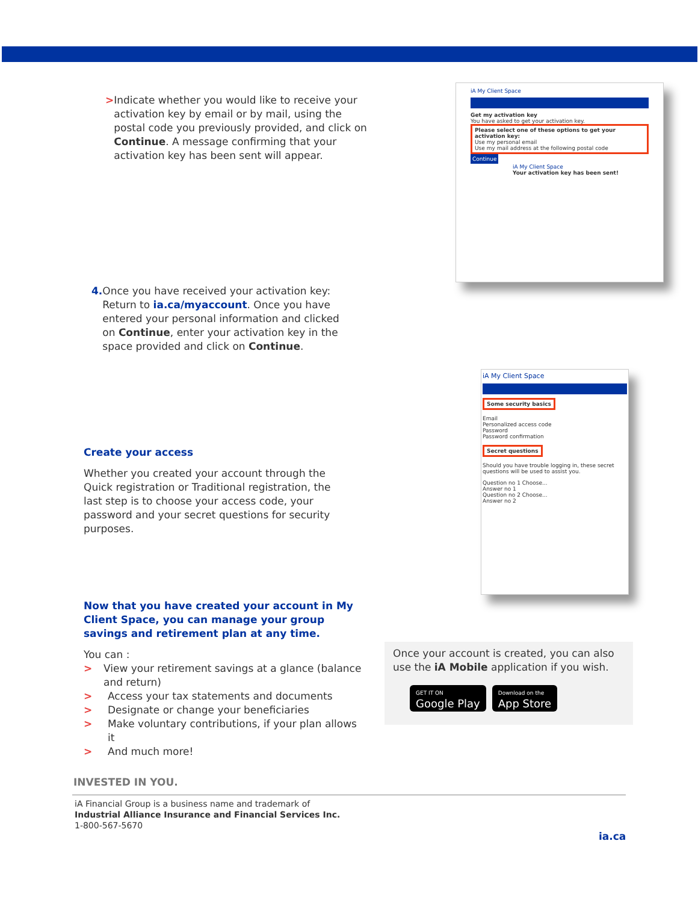> Indicate whether you would like to receive your activation key by email or by mail, using the postal code you previously provided, and click on Continue. A message confirming that your activation key has been sent will appear.
iA My Client Space
Get my activation key
You have asked to get your activation key.
Please select one of these options to get your activation key:
Use my personal email
Use my mail address at the following postal code
Continue
iA My Client Space
Your activation key has been sent!
4. Once you have received your activation key: Return to ia.ca/myaccount. Once you have entered your personal information and clicked on Continue, enter your activation key in the space provided and click on Continue.
iA My Client Space
Some security basics
Email
Personalized access code
Password
Password confirmation
Secret questions
Should you have trouble logging in, these secret questions will be used to assist you.
Question no 1 Choose...
Answer no 1
Question no 2 Choose...
Answer no 2
Create your access
Whether you created your account through the Quick registration or Traditional registration, the last step is to choose your access code, your password and your secret questions for security purposes.
Now that you have created your account in My Client Space, you can manage your group savings and retirement plan at any time.
You can :
> View your retirement savings at a glance (balance and return)
> Access your tax statements and documents
> Designate or change your beneficiaries
> Make voluntary contributions, if your plan allows it
> And much more!
Once your account is created, you can also use the iA Mobile application if you wish.
GET IT ON Google Play Download on the App Store
INVESTED IN YOU.
iA Financial Group is a business name and trademark of
Industrial Alliance Insurance and Financial Services Inc.
1-800-567-5670
ia.ca